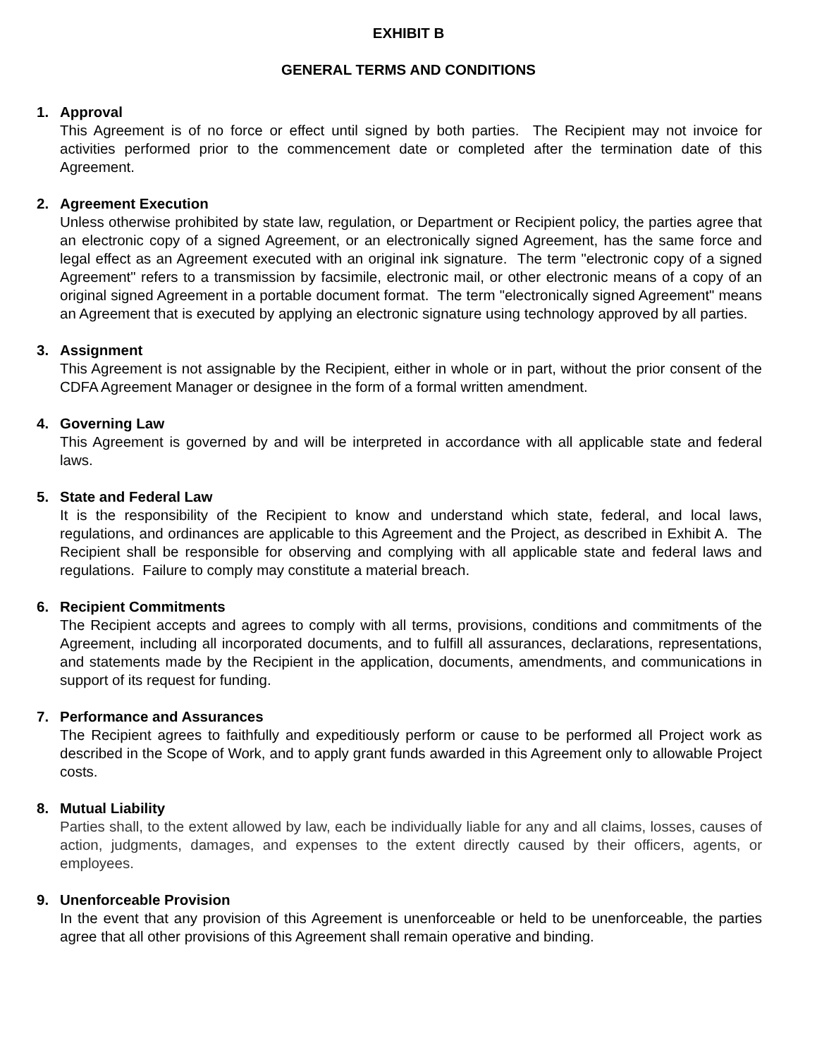EXHIBIT B
GENERAL TERMS AND CONDITIONS
1. Approval
This Agreement is of no force or effect until signed by both parties. The Recipient may not invoice for activities performed prior to the commencement date or completed after the termination date of this Agreement.
2. Agreement Execution
Unless otherwise prohibited by state law, regulation, or Department or Recipient policy, the parties agree that an electronic copy of a signed Agreement, or an electronically signed Agreement, has the same force and legal effect as an Agreement executed with an original ink signature. The term "electronic copy of a signed Agreement" refers to a transmission by facsimile, electronic mail, or other electronic means of a copy of an original signed Agreement in a portable document format. The term "electronically signed Agreement" means an Agreement that is executed by applying an electronic signature using technology approved by all parties.
3. Assignment
This Agreement is not assignable by the Recipient, either in whole or in part, without the prior consent of the CDFA Agreement Manager or designee in the form of a formal written amendment.
4. Governing Law
This Agreement is governed by and will be interpreted in accordance with all applicable state and federal laws.
5. State and Federal Law
It is the responsibility of the Recipient to know and understand which state, federal, and local laws, regulations, and ordinances are applicable to this Agreement and the Project, as described in Exhibit A. The Recipient shall be responsible for observing and complying with all applicable state and federal laws and regulations. Failure to comply may constitute a material breach.
6. Recipient Commitments
The Recipient accepts and agrees to comply with all terms, provisions, conditions and commitments of the Agreement, including all incorporated documents, and to fulfill all assurances, declarations, representations, and statements made by the Recipient in the application, documents, amendments, and communications in support of its request for funding.
7. Performance and Assurances
The Recipient agrees to faithfully and expeditiously perform or cause to be performed all Project work as described in the Scope of Work, and to apply grant funds awarded in this Agreement only to allowable Project costs.
8. Mutual Liability
Parties shall, to the extent allowed by law, each be individually liable for any and all claims, losses, causes of action, judgments, damages, and expenses to the extent directly caused by their officers, agents, or employees.
9. Unenforceable Provision
In the event that any provision of this Agreement is unenforceable or held to be unenforceable, the parties agree that all other provisions of this Agreement shall remain operative and binding.